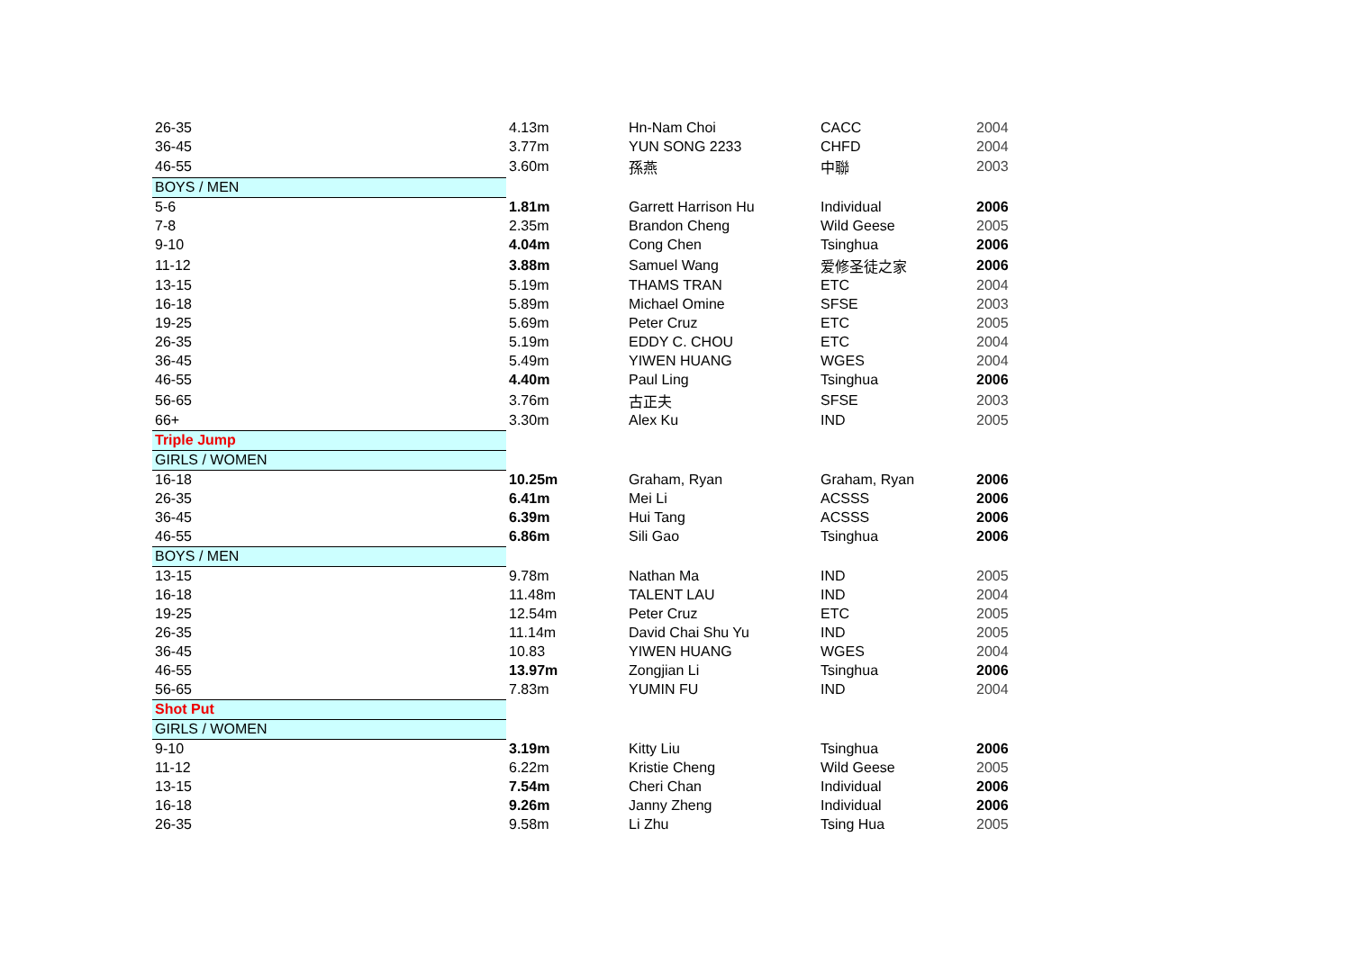| 26-35 | 4.13m | Hn-Nam Choi | CACC | 2004 |
| 36-45 | 3.77m | YUN SONG 2233 | CHFD | 2004 |
| 46-55 | 3.60m | 孫燕 | 中聯 | 2003 |
| BOYS / MEN | | | | |
| 5-6 | 1.81m | Garrett Harrison Hu | Individual | 2006 |
| 7-8 | 2.35m | Brandon Cheng | Wild Geese | 2005 |
| 9-10 | 4.04m | Cong Chen | Tsinghua | 2006 |
| 11-12 | 3.88m | Samuel Wang | 爱修圣徒之家 | 2006 |
| 13-15 | 5.19m | THAMS TRAN | ETC | 2004 |
| 16-18 | 5.89m | Michael Omine | SFSE | 2003 |
| 19-25 | 5.69m | Peter Cruz | ETC | 2005 |
| 26-35 | 5.19m | EDDY C. CHOU | ETC | 2004 |
| 36-45 | 5.49m | YIWEN HUANG | WGES | 2004 |
| 46-55 | 4.40m | Paul Ling | Tsinghua | 2006 |
| 56-65 | 3.76m | 古正夫 | SFSE | 2003 |
| 66+ | 3.30m | Alex Ku | IND | 2005 |
| Triple Jump | | | | |
| GIRLS / WOMEN | | | | |
| 16-18 | 10.25m | Graham, Ryan | Graham, Ryan | 2006 |
| 26-35 | 6.41m | Mei Li | ACSSS | 2006 |
| 36-45 | 6.39m | Hui Tang | ACSSS | 2006 |
| 46-55 | 6.86m | Sili Gao | Tsinghua | 2006 |
| BOYS / MEN | | | | |
| 13-15 | 9.78m | Nathan Ma | IND | 2005 |
| 16-18 | 11.48m | TALENT LAU | IND | 2004 |
| 19-25 | 12.54m | Peter Cruz | ETC | 2005 |
| 26-35 | 11.14m | David Chai Shu Yu | IND | 2005 |
| 36-45 | 10.83 | YIWEN HUANG | WGES | 2004 |
| 46-55 | 13.97m | Zongjian Li | Tsinghua | 2006 |
| 56-65 | 7.83m | YUMIN FU | IND | 2004 |
| Shot Put | | | | |
| GIRLS / WOMEN | | | | |
| 9-10 | 3.19m | Kitty Liu | Tsinghua | 2006 |
| 11-12 | 6.22m | Kristie Cheng | Wild Geese | 2005 |
| 13-15 | 7.54m | Cheri Chan | Individual | 2006 |
| 16-18 | 9.26m | Janny Zheng | Individual | 2006 |
| 26-35 | 9.58m | Li Zhu | Tsing Hua | 2005 |